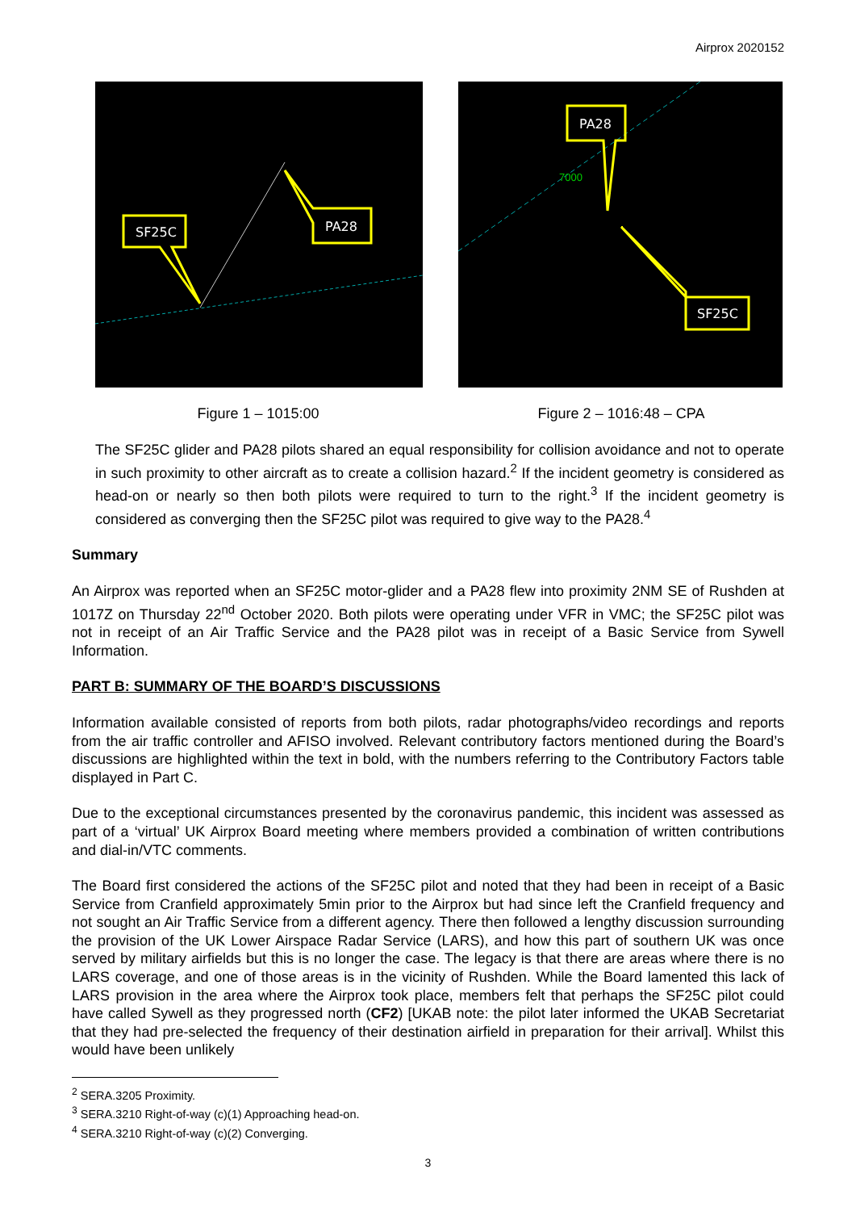Airprox 2020152
SF25C
PA28
Figure 1 – 1015:00
PA28
7000
SF25C
Figure 2 – 1016:48 – CPA
The SF25C glider and PA28 pilots shared an equal responsibility for collision avoidance and not to operate in such proximity to other aircraft as to create a collision hazard.<sup>2</sup> If the incident geometry is considered as head-on or nearly so then both pilots were required to turn to the right.<sup>3</sup> If the incident geometry is considered as converging then the SF25C pilot was required to give way to the PA28.<sup>4</sup>
Summary
An Airprox was reported when an SF25C motor-glider and a PA28 flew into proximity 2NM SE of Rushden at 1017Z on Thursday 22<sup>nd</sup> October 2020. Both pilots were operating under VFR in VMC; the SF25C pilot was not in receipt of an Air Traffic Service and the PA28 pilot was in receipt of a Basic Service from Sywell Information.
PART B: SUMMARY OF THE BOARD’S DISCUSSIONS
Information available consisted of reports from both pilots, radar photographs/video recordings and reports from the air traffic controller and AFISO involved. Relevant contributory factors mentioned during the Board’s discussions are highlighted within the text in bold, with the numbers referring to the Contributory Factors table displayed in Part C.
Due to the exceptional circumstances presented by the coronavirus pandemic, this incident was assessed as part of a ‘virtual’ UK Airprox Board meeting where members provided a combination of written contributions and dial-in/VTC comments.
The Board first considered the actions of the SF25C pilot and noted that they had been in receipt of a Basic Service from Cranfield approximately 5min prior to the Airprox but had since left the Cranfield frequency and not sought an Air Traffic Service from a different agency. There then followed a lengthy discussion surrounding the provision of the UK Lower Airspace Radar Service (LARS), and how this part of southern UK was once served by military airfields but this is no longer the case. The legacy is that there are areas where there is no LARS coverage, and one of those areas is in the vicinity of Rushden. While the Board lamented this lack of LARS provision in the area where the Airprox took place, members felt that perhaps the SF25C pilot could have called Sywell as they progressed north (CF2) [UKAB note: the pilot later informed the UKAB Secretariat that they had pre-selected the frequency of their destination airfield in preparation for their arrival]. Whilst this would have been unlikely
<sup>2</sup> SERA.3205 Proximity.
<sup>3</sup> SERA.3210 Right-of-way (c)(1) Approaching head-on.
<sup>4</sup> SERA.3210 Right-of-way (c)(2) Converging.
3